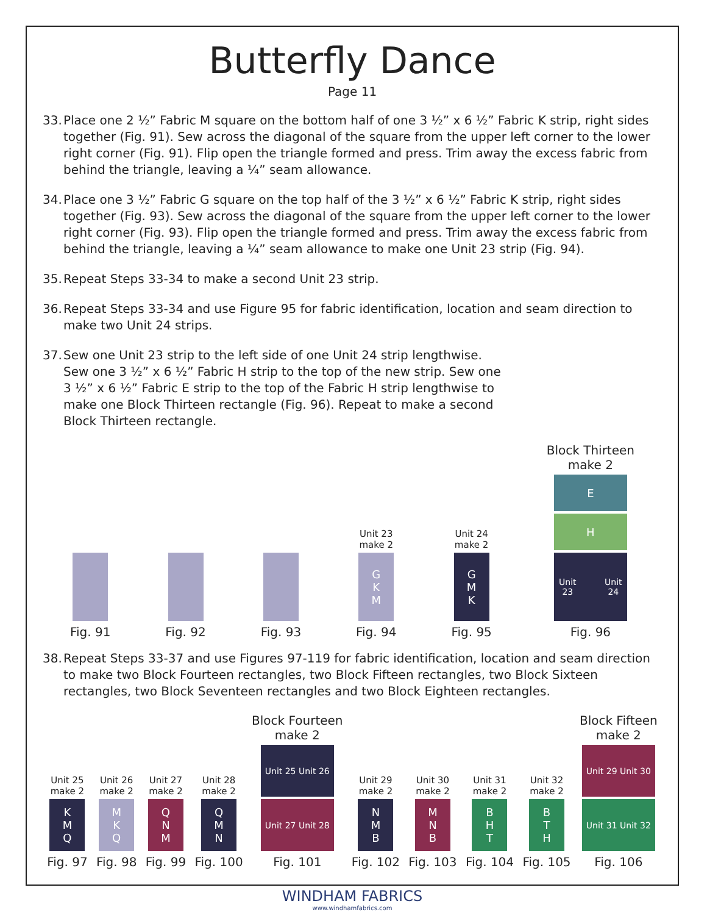Butterfly Dance
Page 11
33. Place one 2 ½” Fabric M square on the bottom half of one 3 ½” x 6 ½” Fabric K strip, right sides together (Fig. 91). Sew across the diagonal of the square from the upper left corner to the lower right corner (Fig. 91). Flip open the triangle formed and press. Trim away the excess fabric from behind the triangle, leaving a ¼” seam allowance.
34. Place one 3 ½” Fabric G square on the top half of the 3 ½” x 6 ½” Fabric K strip, right sides together (Fig. 93). Sew across the diagonal of the square from the upper left corner to the lower right corner (Fig. 93). Flip open the triangle formed and press. Trim away the excess fabric from behind the triangle, leaving a ¼” seam allowance to make one Unit 23 strip (Fig. 94).
35. Repeat Steps 33-34 to make a second Unit 23 strip.
36. Repeat Steps 33-34 and use Figure 95 for fabric identification, location and seam direction to make two Unit 24 strips.
37. Sew one Unit 23 strip to the left side of one Unit 24 strip lengthwise. Sew one 3 ½” x 6 ½” Fabric H strip to the top of the new strip. Sew one 3 ½” x 6 ½” Fabric E strip to the top of the Fabric H strip lengthwise to make one Block Thirteen rectangle (Fig. 96). Repeat to make a second Block Thirteen rectangle.
Fig. 91
Fig. 92
Fig. 93
Unit 23
make 2
G
K
M
Fig. 94
Unit 24
make 2
G
M
K
Fig. 95
Block Thirteen
make 2
E
H
Unit 23 Unit 24
Fig. 96
38. Repeat Steps 33-37 and use Figures 97-119 for fabric identification, location and seam direction to make two Block Fourteen rectangles, two Block Fifteen rectangles, two Block Sixteen rectangles, two Block Seventeen rectangles and two Block Eighteen rectangles.
Unit 25
make 2
K
M
Q
Fig. 97
Unit 26
make 2
M
K
Q
Fig. 98
Unit 27
make 2
Q
N
M
Fig. 99
Unit 28
make 2
Q
M
N
Fig. 100
Block Fourteen
make 2
Unit 25 Unit 26
Unit 27 Unit 28
Fig. 101
Unit 29
make 2
N
M
B
Fig. 102
Unit 30
make 2
M
N
B
Fig. 103
Unit 31
make 2
B
H
T
Fig. 104
Unit 32
make 2
B
T
H
Fig. 105
Block Fifteen
make 2
Unit 29 Unit 30
Unit 31 Unit 32
Fig. 106
WINDHAM FABRICS
www.windhamfabrics.com